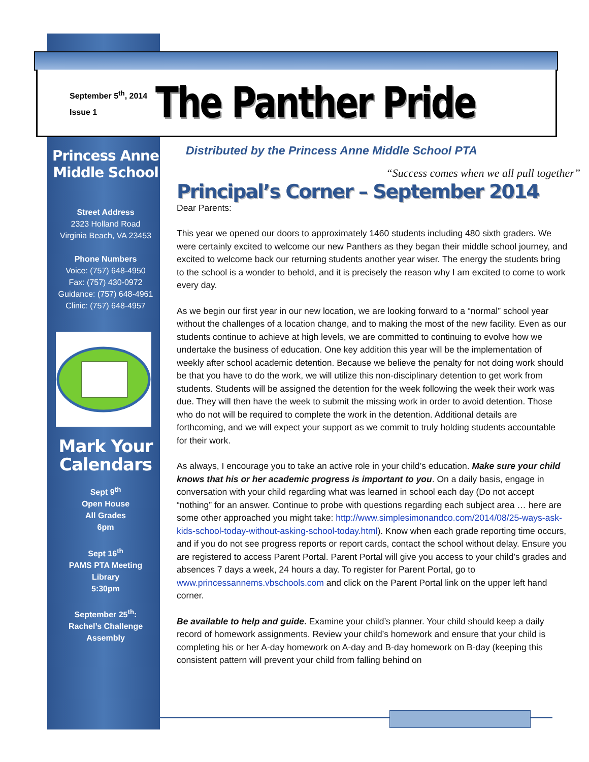September 5<sup>th</sup>, 2014
Issue 1
The Panther Pride
Princess Anne Middle School
Street Address
2323 Holland Road
Virginia Beach, VA 23453
Phone Numbers
Voice: (757) 648-4950
Fax: (757) 430-0972
Guidance: (757) 648-4961
Clinic: (757) 648-4957
Mark Your Calendars
Sept 9<sup>th</sup>
Open House
All Grades
6pm
Sept 16<sup>th</sup>
PAMS PTA Meeting
Library
5:30pm
September 25<sup>th</sup>:
Rachel’s Challenge
Assembly
Distributed by the Princess Anne Middle School PTA
“Success comes when we all pull together”
Principal’s Corner – September 2014
Dear Parents:
This year we opened our doors to approximately 1460 students including 480 sixth graders. We were certainly excited to welcome our new Panthers as they began their middle school journey, and excited to welcome back our returning students another year wiser. The energy the students bring to the school is a wonder to behold, and it is precisely the reason why I am excited to come to work every day.
As we begin our first year in our new location, we are looking forward to a “normal” school year without the challenges of a location change, and to making the most of the new facility. Even as our students continue to achieve at high levels, we are committed to continuing to evolve how we undertake the business of education. One key addition this year will be the implementation of weekly after school academic detention. Because we believe the penalty for not doing work should be that you have to do the work, we will utilize this non-disciplinary detention to get work from students. Students will be assigned the detention for the week following the week their work was due. They will then have the week to submit the missing work in order to avoid detention. Those who do not will be required to complete the work in the detention. Additional details are forthcoming, and we will expect your support as we commit to truly holding students accountable for their work.
As always, I encourage you to take an active role in your child’s education. Make sure your child knows that his or her academic progress is important to you. On a daily basis, engage in conversation with your child regarding what was learned in school each day (Do not accept “nothing” for an answer. Continue to probe with questions regarding each subject area … here are some other approached you might take: http://www.simplesimonandco.com/2014/08/25-ways-ask-kids-school-today-without-asking-school-today.html). Know when each grade reporting time occurs, and if you do not see progress reports or report cards, contact the school without delay. Ensure you are registered to access Parent Portal. Parent Portal will give you access to your child’s grades and absences 7 days a week, 24 hours a day. To register for Parent Portal, go to www.princessannems.vbschools.com and click on the Parent Portal link on the upper left hand corner.
Be available to help and guide. Examine your child’s planner. Your child should keep a daily record of homework assignments. Review your child’s homework and ensure that your child is completing his or her A-day homework on A-day and B-day homework on B-day (keeping this consistent pattern will prevent your child from falling behind on